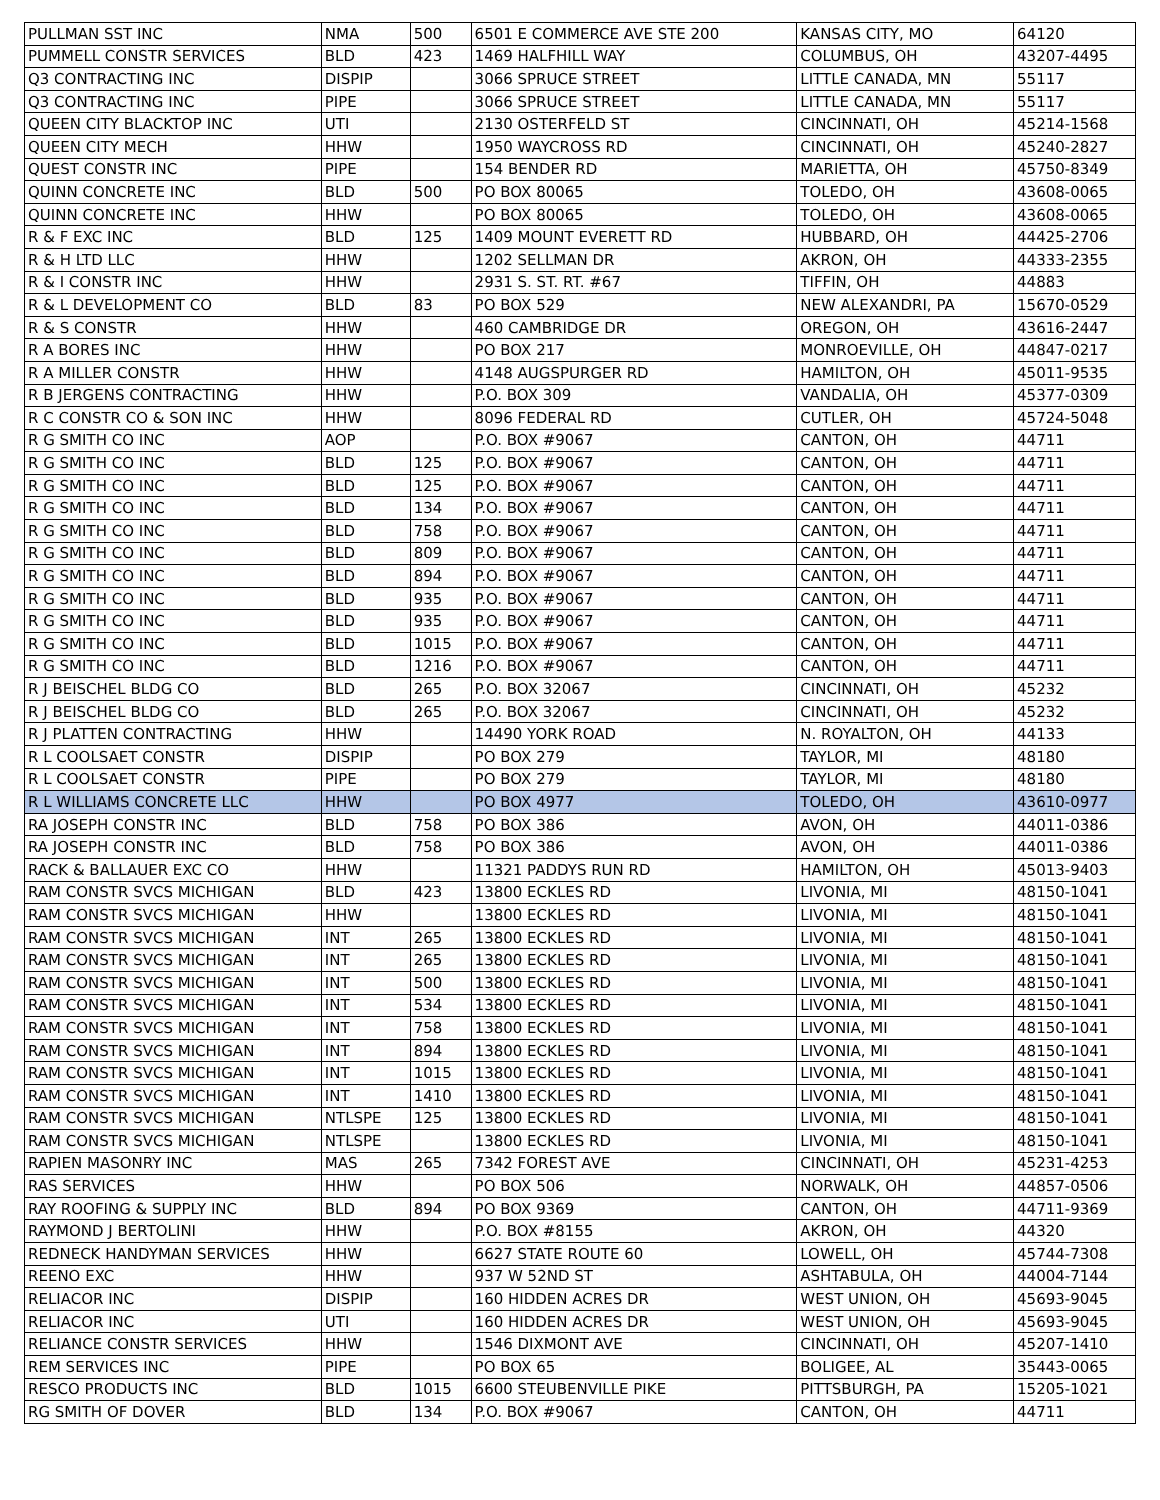| PULLMAN SST INC | NMA | 500 | 6501 E COMMERCE AVE STE 200 | KANSAS CITY, MO | 64120 |
| PUMMELL CONSTR SERVICES | BLD | 423 | 1469 HALFHILL WAY | COLUMBUS, OH | 43207-4495 |
| Q3 CONTRACTING INC | DISPIP | | 3066 SPRUCE STREET | LITTLE CANADA, MN | 55117 |
| Q3 CONTRACTING INC | PIPE | | 3066 SPRUCE STREET | LITTLE CANADA, MN | 55117 |
| QUEEN CITY BLACKTOP INC | UTI | | 2130 OSTERFELD ST | CINCINNATI, OH | 45214-1568 |
| QUEEN CITY MECH | HHW | | 1950 WAYCROSS RD | CINCINNATI, OH | 45240-2827 |
| QUEST CONSTR INC | PIPE | | 154 BENDER RD | MARIETTA, OH | 45750-8349 |
| QUINN CONCRETE INC | BLD | 500 | PO BOX 80065 | TOLEDO, OH | 43608-0065 |
| QUINN CONCRETE INC | HHW | | PO BOX 80065 | TOLEDO, OH | 43608-0065 |
| R & F EXC INC | BLD | 125 | 1409 MOUNT EVERETT RD | HUBBARD, OH | 44425-2706 |
| R & H LTD LLC | HHW | | 1202 SELLMAN DR | AKRON, OH | 44333-2355 |
| R & I CONSTR INC | HHW | | 2931 S. ST. RT. #67 | TIFFIN, OH | 44883 |
| R & L DEVELOPMENT CO | BLD | 83 | PO BOX 529 | NEW ALEXANDRI, PA | 15670-0529 |
| R & S CONSTR | HHW | | 460 CAMBRIDGE DR | OREGON, OH | 43616-2447 |
| R A BORES INC | HHW | | PO BOX 217 | MONROEVILLE, OH | 44847-0217 |
| R A MILLER CONSTR | HHW | | 4148 AUGSPURGER RD | HAMILTON, OH | 45011-9535 |
| R B JERGENS CONTRACTING | HHW | | P.O. BOX 309 | VANDALIA, OH | 45377-0309 |
| R C CONSTR CO & SON INC | HHW | | 8096 FEDERAL RD | CUTLER, OH | 45724-5048 |
| R G SMITH CO INC | AOP | | P.O. BOX #9067 | CANTON, OH | 44711 |
| R G SMITH CO INC | BLD | 125 | P.O. BOX #9067 | CANTON, OH | 44711 |
| R G SMITH CO INC | BLD | 125 | P.O. BOX #9067 | CANTON, OH | 44711 |
| R G SMITH CO INC | BLD | 134 | P.O. BOX #9067 | CANTON, OH | 44711 |
| R G SMITH CO INC | BLD | 758 | P.O. BOX #9067 | CANTON, OH | 44711 |
| R G SMITH CO INC | BLD | 809 | P.O. BOX #9067 | CANTON, OH | 44711 |
| R G SMITH CO INC | BLD | 894 | P.O. BOX #9067 | CANTON, OH | 44711 |
| R G SMITH CO INC | BLD | 935 | P.O. BOX #9067 | CANTON, OH | 44711 |
| R G SMITH CO INC | BLD | 935 | P.O. BOX #9067 | CANTON, OH | 44711 |
| R G SMITH CO INC | BLD | 1015 | P.O. BOX #9067 | CANTON, OH | 44711 |
| R G SMITH CO INC | BLD | 1216 | P.O. BOX #9067 | CANTON, OH | 44711 |
| R J BEISCHEL BLDG CO | BLD | 265 | P.O. BOX 32067 | CINCINNATI, OH | 45232 |
| R J BEISCHEL BLDG CO | BLD | 265 | P.O. BOX 32067 | CINCINNATI, OH | 45232 |
| R J PLATTEN CONTRACTING | HHW | | 14490 YORK ROAD | N. ROYALTON, OH | 44133 |
| R L COOLSAET CONSTR | DISPIP | | PO BOX 279 | TAYLOR, MI | 48180 |
| R L COOLSAET CONSTR | PIPE | | PO BOX 279 | TAYLOR, MI | 48180 |
| R L WILLIAMS CONCRETE LLC | HHW | | PO BOX 4977 | TOLEDO, OH | 43610-0977 |
| RA JOSEPH CONSTR INC | BLD | 758 | PO BOX 386 | AVON, OH | 44011-0386 |
| RA JOSEPH CONSTR INC | BLD | 758 | PO BOX 386 | AVON, OH | 44011-0386 |
| RACK & BALLAUER EXC CO | HHW | | 11321 PADDYS RUN RD | HAMILTON, OH | 45013-9403 |
| RAM CONSTR SVCS MICHIGAN | BLD | 423 | 13800 ECKLES RD | LIVONIA, MI | 48150-1041 |
| RAM CONSTR SVCS MICHIGAN | HHW | | 13800 ECKLES RD | LIVONIA, MI | 48150-1041 |
| RAM CONSTR SVCS MICHIGAN | INT | 265 | 13800 ECKLES RD | LIVONIA, MI | 48150-1041 |
| RAM CONSTR SVCS MICHIGAN | INT | 265 | 13800 ECKLES RD | LIVONIA, MI | 48150-1041 |
| RAM CONSTR SVCS MICHIGAN | INT | 500 | 13800 ECKLES RD | LIVONIA, MI | 48150-1041 |
| RAM CONSTR SVCS MICHIGAN | INT | 534 | 13800 ECKLES RD | LIVONIA, MI | 48150-1041 |
| RAM CONSTR SVCS MICHIGAN | INT | 758 | 13800 ECKLES RD | LIVONIA, MI | 48150-1041 |
| RAM CONSTR SVCS MICHIGAN | INT | 894 | 13800 ECKLES RD | LIVONIA, MI | 48150-1041 |
| RAM CONSTR SVCS MICHIGAN | INT | 1015 | 13800 ECKLES RD | LIVONIA, MI | 48150-1041 |
| RAM CONSTR SVCS MICHIGAN | INT | 1410 | 13800 ECKLES RD | LIVONIA, MI | 48150-1041 |
| RAM CONSTR SVCS MICHIGAN | NTLSPE | 125 | 13800 ECKLES RD | LIVONIA, MI | 48150-1041 |
| RAM CONSTR SVCS MICHIGAN | NTLSPE | | 13800 ECKLES RD | LIVONIA, MI | 48150-1041 |
| RAPIEN MASONRY INC | MAS | 265 | 7342 FOREST AVE | CINCINNATI, OH | 45231-4253 |
| RAS SERVICES | HHW | | PO BOX 506 | NORWALK, OH | 44857-0506 |
| RAY ROOFING & SUPPLY INC | BLD | 894 | PO BOX 9369 | CANTON, OH | 44711-9369 |
| RAYMOND J BERTOLINI | HHW | | P.O. BOX #8155 | AKRON, OH | 44320 |
| REDNECK HANDYMAN SERVICES | HHW | | 6627 STATE ROUTE 60 | LOWELL, OH | 45744-7308 |
| REENO EXC | HHW | | 937 W 52ND ST | ASHTABULA, OH | 44004-7144 |
| RELIACOR INC | DISPIP | | 160 HIDDEN ACRES DR | WEST UNION, OH | 45693-9045 |
| RELIACOR INC | UTI | | 160 HIDDEN ACRES DR | WEST UNION, OH | 45693-9045 |
| RELIANCE CONSTR SERVICES | HHW | | 1546 DIXMONT AVE | CINCINNATI, OH | 45207-1410 |
| REM SERVICES INC | PIPE | | PO BOX 65 | BOLIGEE, AL | 35443-0065 |
| RESCO PRODUCTS INC | BLD | 1015 | 6600 STEUBENVILLE PIKE | PITTSBURGH, PA | 15205-1021 |
| RG SMITH OF DOVER | BLD | 134 | P.O. BOX #9067 | CANTON, OH | 44711 |